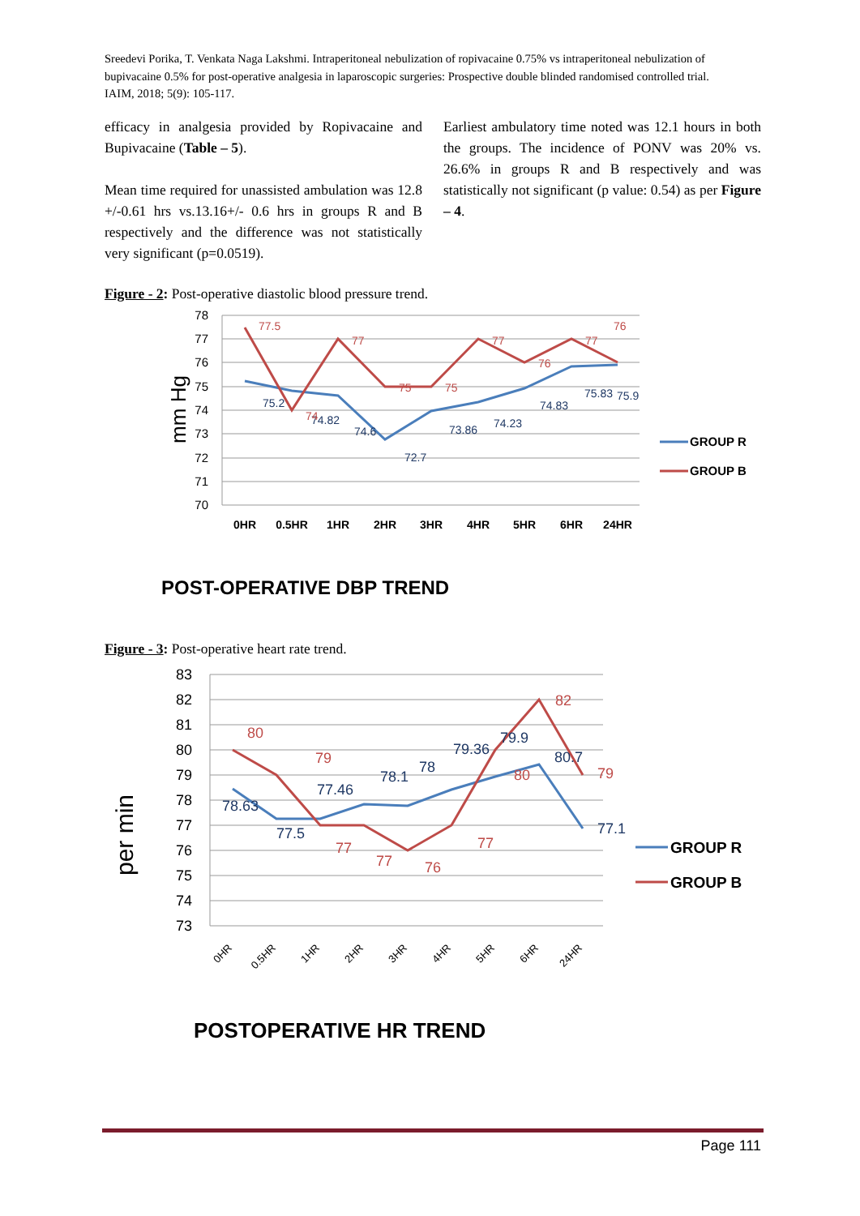Sreedevi Porika, T. Venkata Naga Lakshmi. Intraperitoneal nebulization of ropivacaine 0.75% vs intraperitoneal nebulization of bupivacaine 0.5% for post-operative analgesia in laparoscopic surgeries: Prospective double blinded randomised controlled trial. IAIM, 2018; 5(9): 105-117.
efficacy in analgesia provided by Ropivacaine and Bupivacaine (Table – 5).
Mean time required for unassisted ambulation was 12.8 +/-0.61 hrs vs.13.16+/- 0.6 hrs in groups R and B respectively and the difference was not statistically very significant (p=0.0519).
Earliest ambulatory time noted was 12.1 hours in both the groups. The incidence of PONV was 20% vs. 26.6% in groups R and B respectively and was statistically not significant (p value: 0.54) as per Figure – 4.
Figure - 2: Post-operative diastolic blood pressure trend.
78
77
76
75
74
73
72
71
70
mm Hg
0HR
0.5HR
1HR
2HR
3HR
4HR
5HR
6HR
24HR
75.2
74.82
74.6
72.7
73.86
74.23
74.83
75.83
75.9
77.5
74
77
75
75
77
76
77
76
GROUP R
GROUP B
POST-OPERATIVE DBP TREND
Figure - 3: Post-operative heart rate trend.
83
82
81
80
79
78
77
76
75
74
73
per min
0HR
0.5HR
1HR
2HR
3HR
4HR
5HR
6HR
24HR
78.63
77.5
77.46
78.1
78
79.36
79.9
80.7
77.1
80
79
77
77
76
77
80
82
79
GROUP R
GROUP B
POSTOPERATIVE HR TREND
Page 111